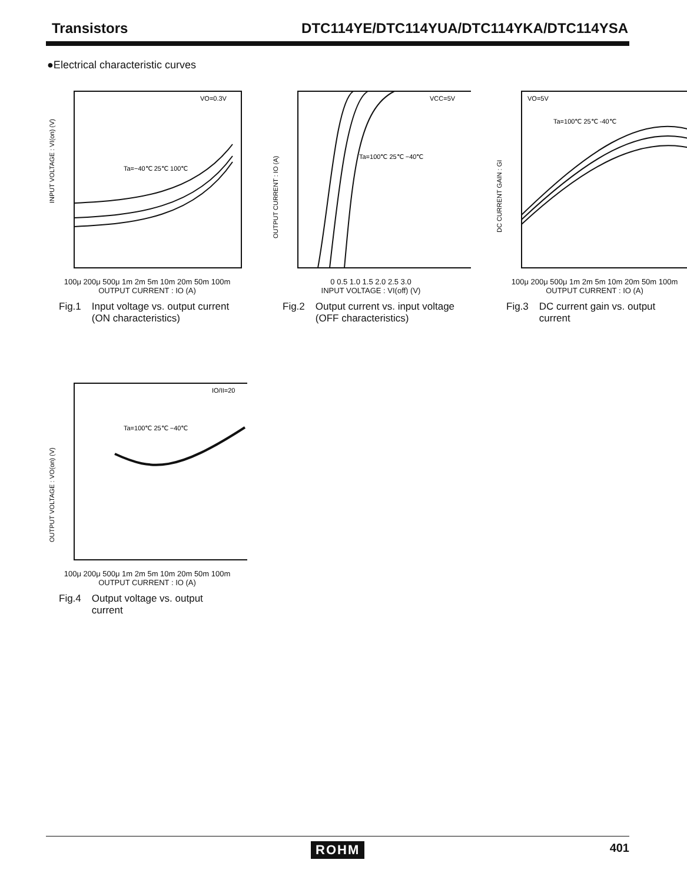Transistors DTC114YE/DTC114YUA/DTC114YKA/DTC114YSA
●Electrical characteristic curves
INPUT VOLTAGE : VI(on) (V)
VO=0.3V
Ta=−40℃ 25℃ 100℃
100μ 200μ 500μ 1m 2m 5m 10m 20m 50m 100m
OUTPUT CURRENT : IO (A)
Fig.1 Input voltage vs. output current
(ON characteristics)
OUTPUT CURRENT : IO (A)
VCC=5V
Ta=100℃ 25℃ −40℃
0 0.5 1.0 1.5 2.0 2.5 3.0
INPUT VOLTAGE : VI(off) (V)
Fig.2 Output current vs. input voltage
(OFF characteristics)
DC CURRENT GAIN : GI
VO=5V
Ta=100℃ 25℃ -40℃
100μ 200μ 500μ 1m 2m 5m 10m 20m 50m 100m
OUTPUT CURRENT : IO (A)
Fig.3 DC current gain vs. output
current
OUTPUT VOLTAGE : VO(on) (V)
IO/II=20
Ta=100℃ 25℃ −40℃
100μ 200μ 500μ 1m 2m 5m 10m 20m 50m 100m
OUTPUT CURRENT : IO (A)
Fig.4 Output voltage vs. output
current
ROHM 401